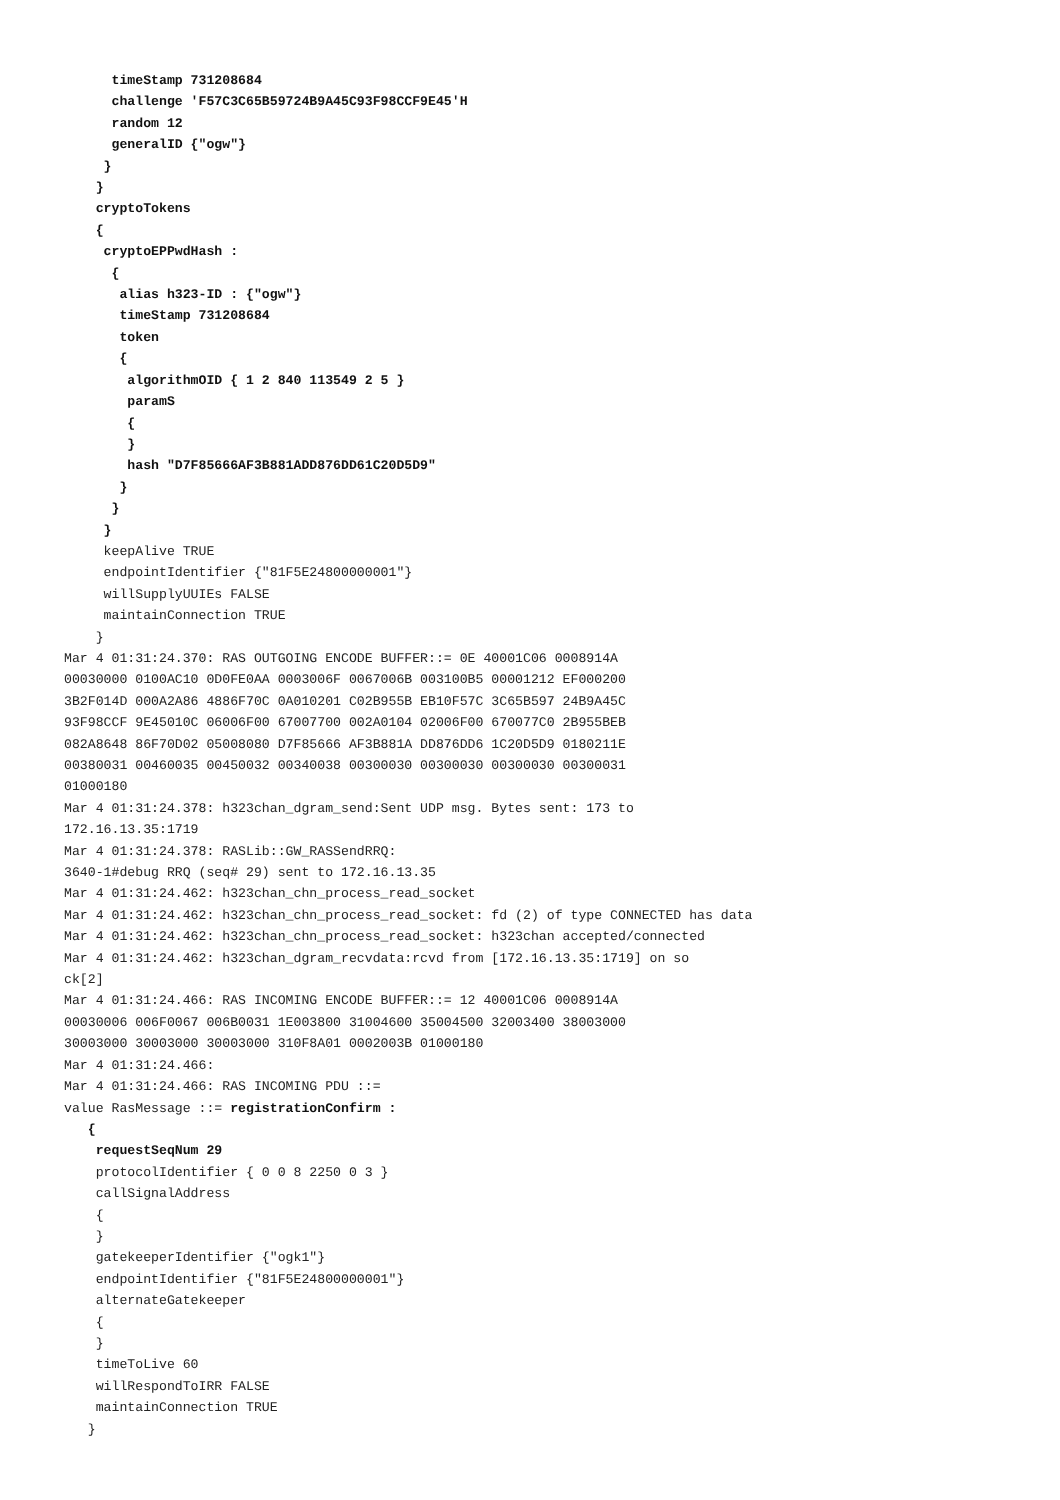timeStamp 731208684
      challenge 'F57C3C65B59724B9A45C93F98CCF9E45'H
      random 12
      generalID {"ogw"}
     }
    }
    cryptoTokens
    {
     cryptoEPPwdHash :
      {
       alias h323-ID : {"ogw"}
       timeStamp 731208684
       token
       {
        algorithmOID { 1 2 840 113549 2 5 }
        paramS
        {
        }
        hash "D7F85666AF3B881ADD876DD61C20D5D9"
       }
      }
     }
     keepAlive TRUE
     endpointIdentifier {"81F5E24800000001"}
     willSupplyUUIEs FALSE
     maintainConnection TRUE
    }
Mar 4 01:31:24.370: RAS OUTGOING ENCODE BUFFER::= 0E 40001C06 0008914A
00030000 0100AC10 0D0FE0AA 0003006F 0067006B 003100B5 00001212 EF000200
3B2F014D 000A2A86 4886F70C 0A010201 C02B955B EB10F57C 3C65B597 24B9A45C
93F98CCF 9E45010C 06006F00 67007700 002A0104 02006F00 670077C0 2B955BEB
082A8648 86F70D02 05008080 D7F85666 AF3B881A DD876DD6 1C20D5D9 0180211E
00380031 00460035 00450032 00340038 00300030 00300030 00300030 00300031
01000180
Mar 4 01:31:24.378: h323chan_dgram_send:Sent UDP msg. Bytes sent: 173 to
172.16.13.35:1719
Mar 4 01:31:24.378: RASLib::GW_RASSendRRQ:
3640-1#debug RRQ (seq# 29) sent to 172.16.13.35
Mar 4 01:31:24.462: h323chan_chn_process_read_socket
Mar 4 01:31:24.462: h323chan_chn_process_read_socket: fd (2) of type CONNECTED has data
Mar 4 01:31:24.462: h323chan_chn_process_read_socket: h323chan accepted/connected
Mar 4 01:31:24.462: h323chan_dgram_recvdata:rcvd from [172.16.13.35:1719] on so
ck[2]
Mar 4 01:31:24.466: RAS INCOMING ENCODE BUFFER::= 12 40001C06 0008914A
00030006 006F0067 006B0031 1E003800 31004600 35004500 32003400 38003000
30003000 30003000 30003000 310F8A01 0002003B 01000180
Mar 4 01:31:24.466:
Mar 4 01:31:24.466: RAS INCOMING PDU ::=
value RasMessage ::= registrationConfirm :
   {
    requestSeqNum 29
    protocolIdentifier { 0 0 8 2250 0 3 }
    callSignalAddress
    {
    }
    gatekeeperIdentifier {"ogk1"}
    endpointIdentifier {"81F5E24800000001"}
    alternateGatekeeper
    {
    }
    timeToLive 60
    willRespondToIRR FALSE
    maintainConnection TRUE
   }